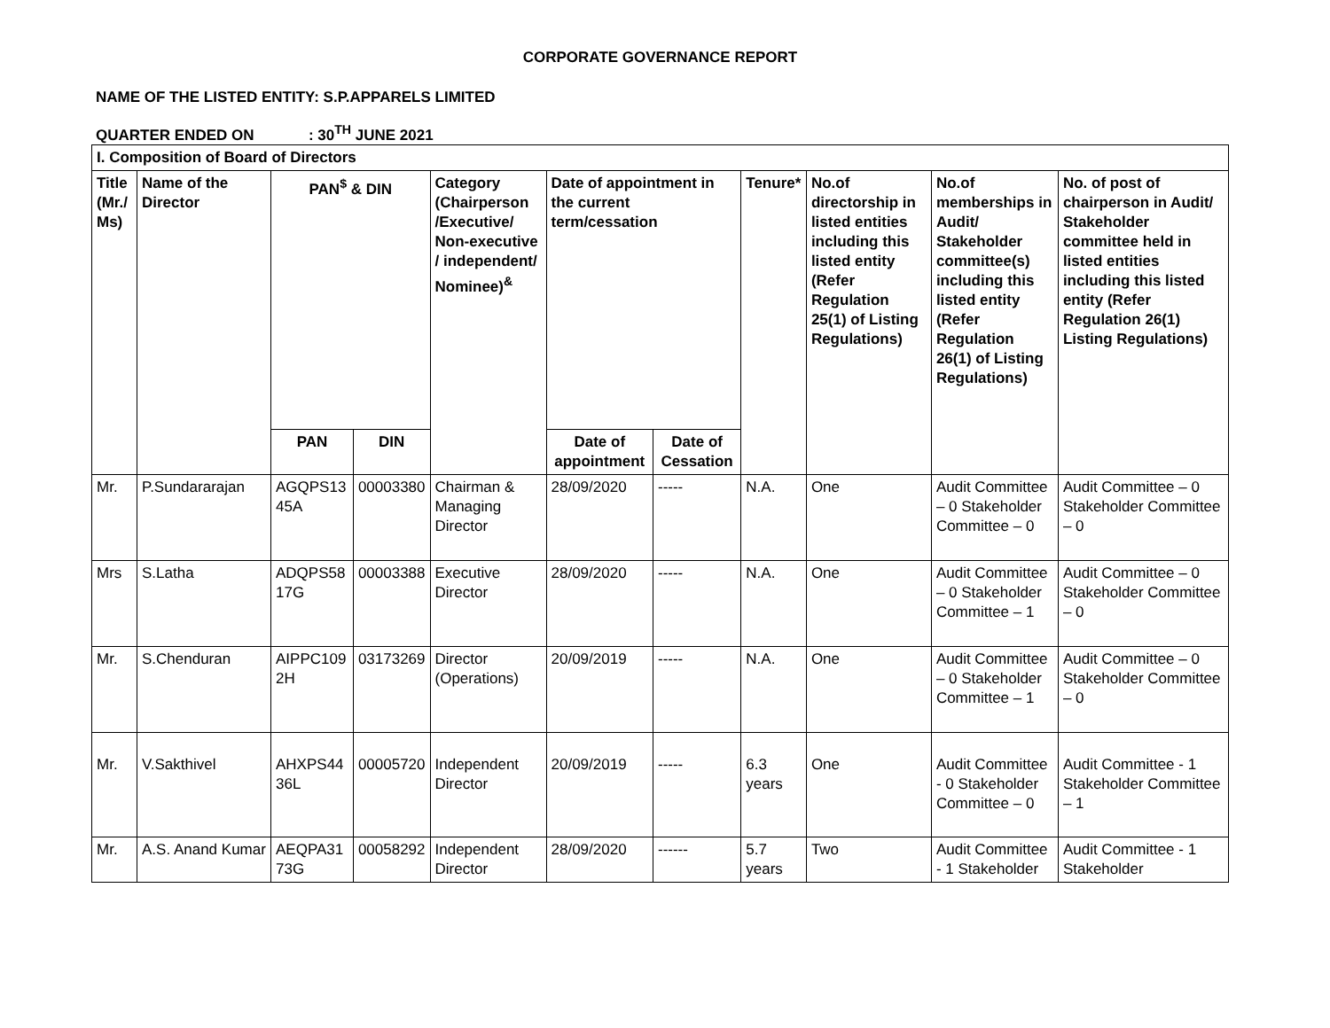CORPORATE GOVERNANCE REPORT
NAME OF THE LISTED ENTITY: S.P.APPARELS LIMITED
QUARTER ENDED ON : 30<sup>TH</sup> JUNE 2021
| I. Composition of Board of Directors | | | | | | | | | | |
| --- | --- | --- | --- | --- | --- | --- | --- | --- | --- | --- |
| Title (Mr./ Ms) | Name of the Director | PAN<sup>$</sup> & DIN | | Category (Chairperson /Executive/ Non-executive / independent/ Nominee)<sup>&</sup> | Date of appointment in the current term/cessation | | Tenure* | No.of directorship in listed entities including this listed entity (Refer Regulation 25(1) of Listing Regulations) | No.of memberships in Audit/ Stakeholder committee(s) including this listed entity (Refer Regulation 26(1) of Listing Regulations) | No. of post of chairperson in Audit/ Stakeholder committee held in listed entities including this listed entity (Refer Regulation 26(1) Listing Regulations) |
| | | PAN | DIN | | Date of appointment | Date of Cessation | | | | |
| Mr. | P.Sundararajan | AGQPS13 45A | 00003380 | Chairman & Managing Director | 28/09/2020 | ----- | N.A. | One | Audit Committee – 0 Stakeholder Committee – 0 | Audit Committee – 0 Stakeholder Committee – 0 |
| Mrs | S.Latha | ADQPS58 17G | 00003388 | Executive Director | 28/09/2020 | ----- | N.A. | One | Audit Committee – 0 Stakeholder Committee – 1 | Audit Committee – 0 Stakeholder Committee – 0 |
| Mr. | S.Chenduran | AIPPC109 2H | 03173269 | Director (Operations) | 20/09/2019 | ----- | N.A. | One | Audit Committee – 0 Stakeholder Committee – 1 | Audit Committee – 0 Stakeholder Committee – 0 |
| Mr. | V.Sakthivel | AHXPS44 36L | 00005720 | Independent Director | 20/09/2019 | ----- | 6.3 years | One | Audit Committee - 0 Stakeholder Committee – 0 | Audit Committee - 1 Stakeholder Committee – 1 |
| Mr. | A.S. Anand Kumar | AEQPA31 73G | 00058292 | Independent Director | 28/09/2020 | ------ | 5.7 years | Two | Audit Committee - 1 Stakeholder | Audit Committee - 1 Stakeholder |